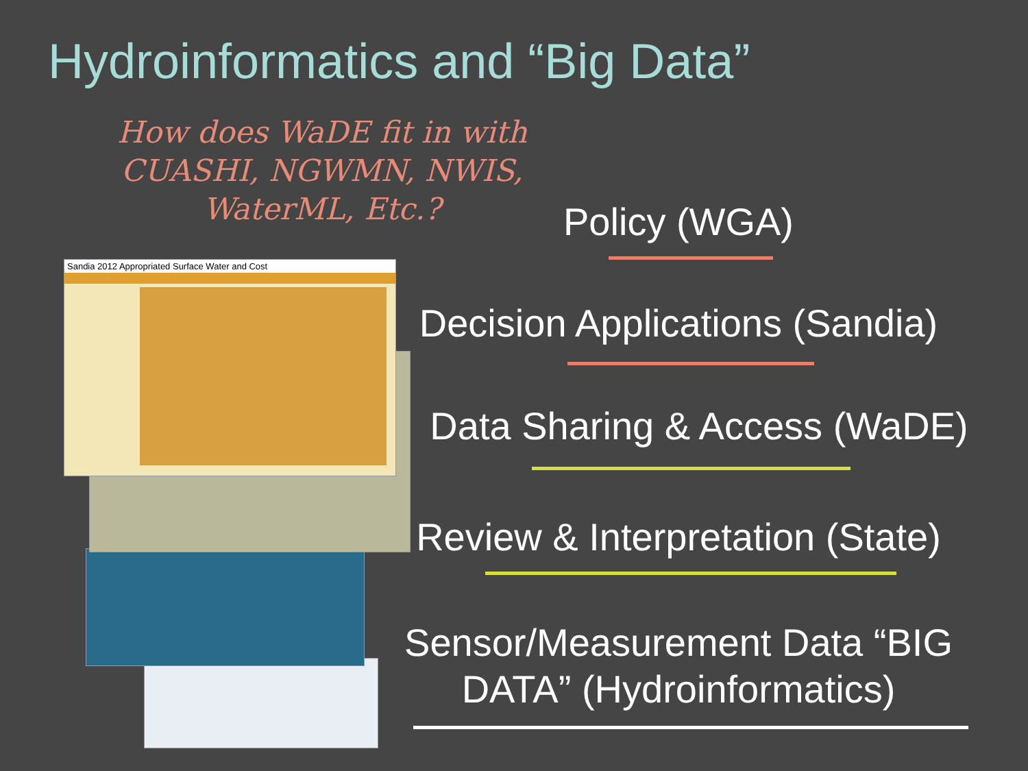Hydroinformatics and “Big Data”
How does WaDE fit in with CUASHI, NGWMN, NWIS, WaterML, Etc.?
Sandia 2012 Appropriated Surface Water and Cost
Policy (WGA)
Decision Applications (Sandia)
Data Sharing & Access (WaDE)
Review & Interpretation (State)
Sensor/Measurement Data “BIG DATA” (Hydroinformatics)